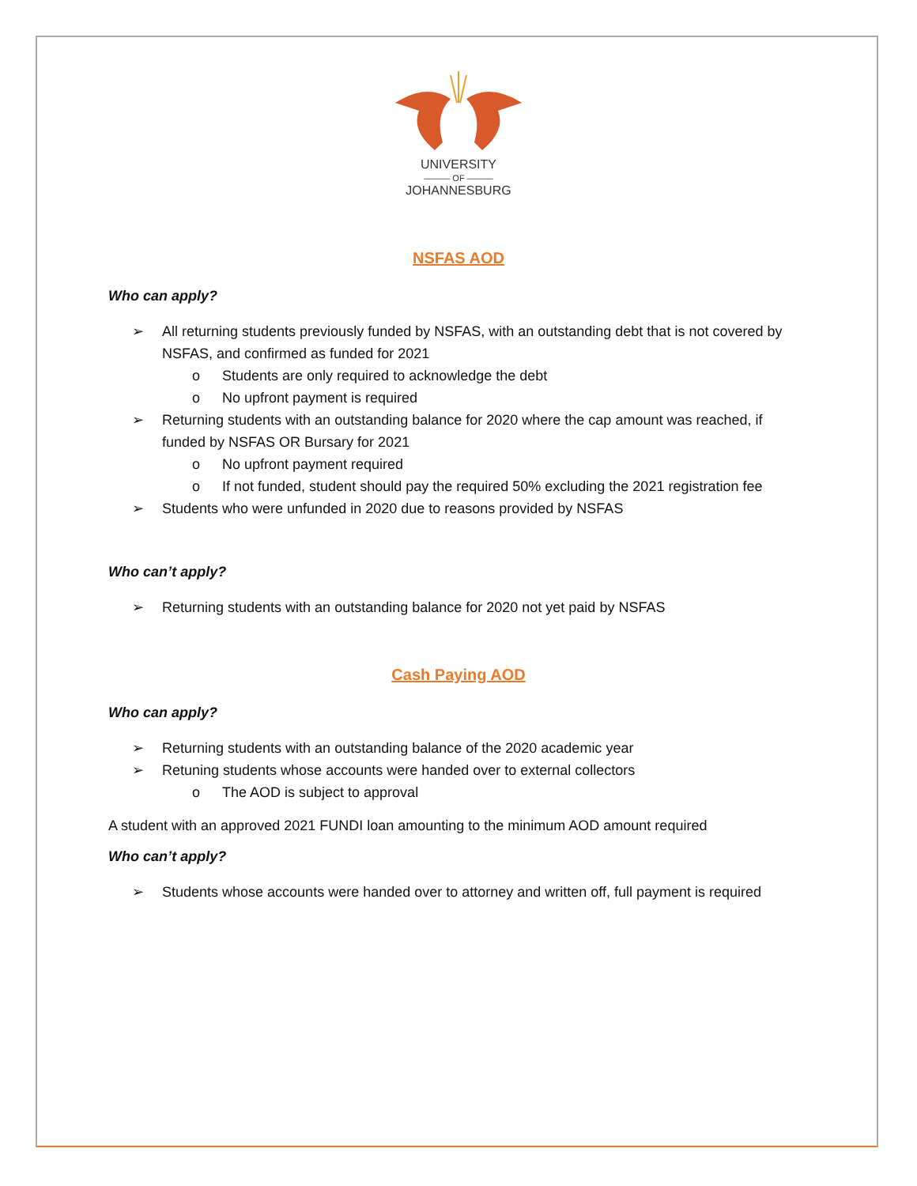UNIVERSITY
——— OF ———
JOHANNESBURG
NSFAS AOD
Who can apply?
➢ All returning students previously funded by NSFAS, with an outstanding debt that is not covered by NSFAS, and confirmed as funded for 2021
o Students are only required to acknowledge the debt
o No upfront payment is required
➢ Returning students with an outstanding balance for 2020 where the cap amount was reached, if funded by NSFAS OR Bursary for 2021
o No upfront payment required
o If not funded, student should pay the required 50% excluding the 2021 registration fee
➢ Students who were unfunded in 2020 due to reasons provided by NSFAS
Who can’t apply?
➢ Returning students with an outstanding balance for 2020 not yet paid by NSFAS
Cash Paying AOD
Who can apply?
➢ Returning students with an outstanding balance of the 2020 academic year
➢ Retuning students whose accounts were handed over to external collectors
o The AOD is subject to approval
A student with an approved 2021 FUNDI loan amounting to the minimum AOD amount required
Who can’t apply?
➢ Students whose accounts were handed over to attorney and written off, full payment is required